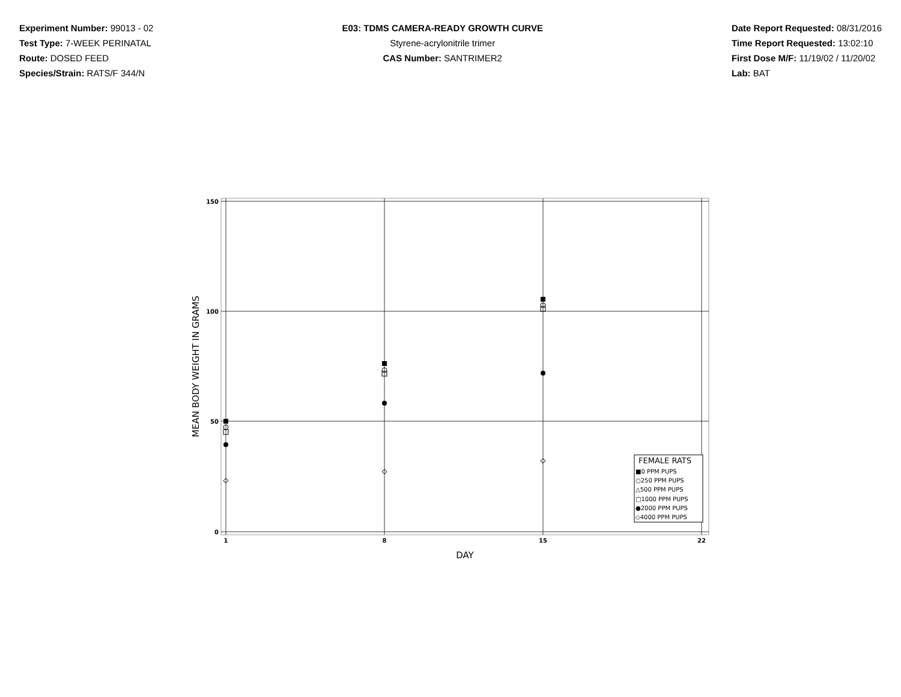Experiment Number: 99013 - 02
Test Type: 7-WEEK PERINATAL
Route: DOSED FEED
Species/Strain: RATS/F 344/N
E03: TDMS CAMERA-READY GROWTH CURVE
Styrene-acrylonitrile trimer
CAS Number: SANTRIMER2
Date Report Requested: 08/31/2016
Time Report Requested: 13:02:10
First Dose M/F: 11/19/02 / 11/20/02
Lab: BAT
150
100
50
0
1
8
15
22
DAY
MEAN BODY WEIGHT IN GRAMS
FEMALE RATS
■0 PPM PUPS
○250 PPM PUPS
△500 PPM PUPS
□1000 PPM PUPS
●2000 PPM PUPS
◇4000 PPM PUPS